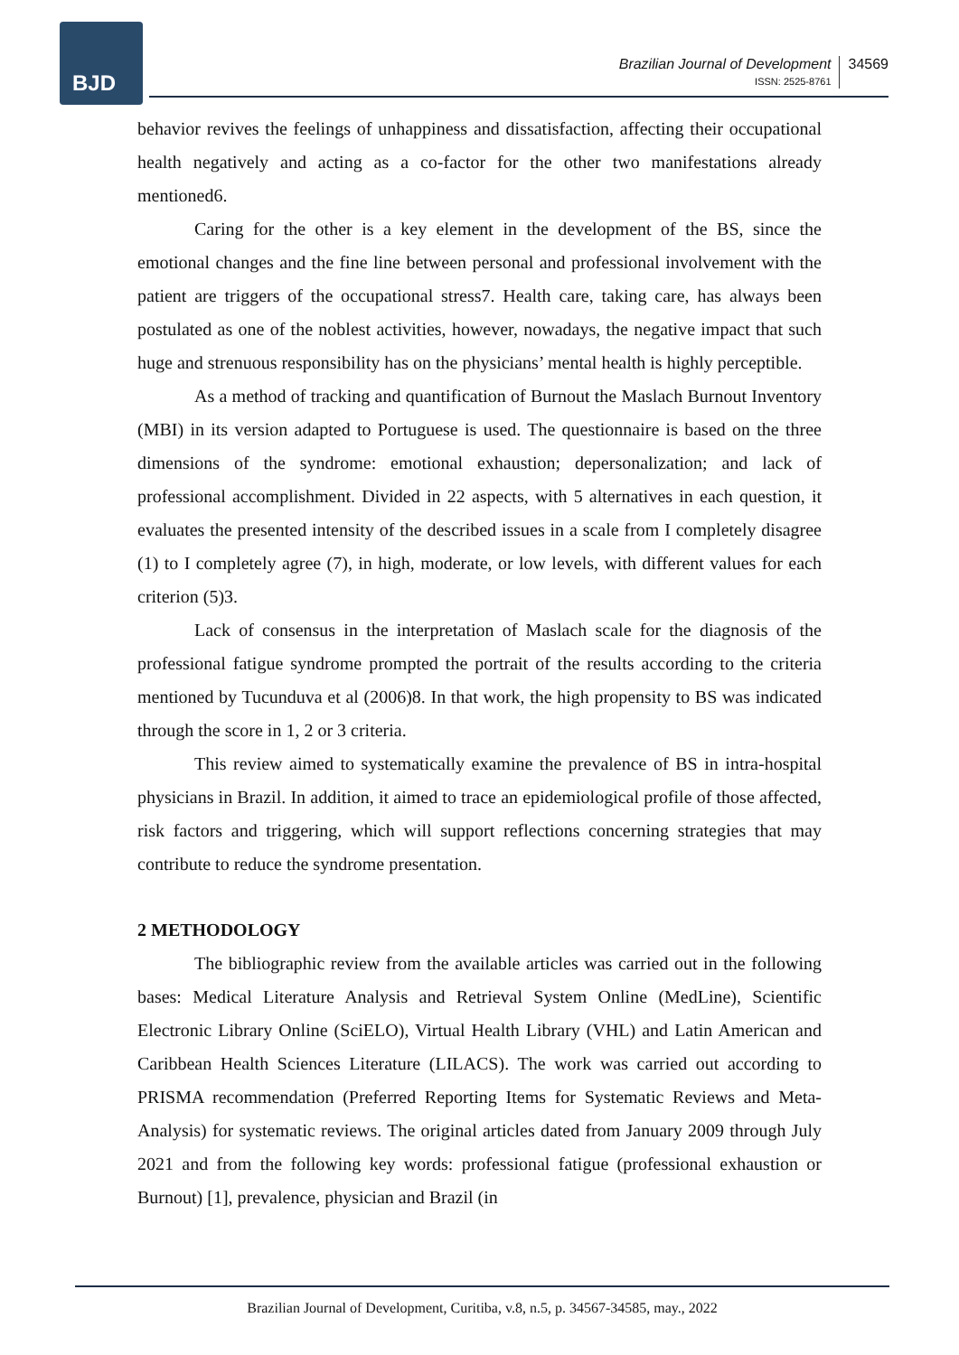BJD
Brazilian Journal of Development
ISSN: 2525-8761
34569
behavior revives the feelings of unhappiness and dissatisfaction, affecting their occupational health negatively and acting as a co-factor for the other two manifestations already mentioned6.
Caring for the other is a key element in the development of the BS, since the emotional changes and the fine line between personal and professional involvement with the patient are triggers of the occupational stress7. Health care, taking care, has always been postulated as one of the noblest activities, however, nowadays, the negative impact that such huge and strenuous responsibility has on the physicians’ mental health is highly perceptible.
As a method of tracking and quantification of Burnout the Maslach Burnout Inventory (MBI) in its version adapted to Portuguese is used. The questionnaire is based on the three dimensions of the syndrome: emotional exhaustion; depersonalization; and lack of professional accomplishment. Divided in 22 aspects, with 5 alternatives in each question, it evaluates the presented intensity of the described issues in a scale from I completely disagree (1) to I completely agree (7), in high, moderate, or low levels, with different values for each criterion (5)3.
Lack of consensus in the interpretation of Maslach scale for the diagnosis of the professional fatigue syndrome prompted the portrait of the results according to the criteria mentioned by Tucunduva et al (2006)8. In that work, the high propensity to BS was indicated through the score in 1, 2 or 3 criteria.
This review aimed to systematically examine the prevalence of BS in intra-hospital physicians in Brazil. In addition, it aimed to trace an epidemiological profile of those affected, risk factors and triggering, which will support reflections concerning strategies that may contribute to reduce the syndrome presentation.
2 METHODOLOGY
The bibliographic review from the available articles was carried out in the following bases: Medical Literature Analysis and Retrieval System Online (MedLine), Scientific Electronic Library Online (SciELO), Virtual Health Library (VHL) and Latin American and Caribbean Health Sciences Literature (LILACS). The work was carried out according to PRISMA recommendation (Preferred Reporting Items for Systematic Reviews and Meta-Analysis) for systematic reviews. The original articles dated from January 2009 through July 2021 and from the following key words: professional fatigue (professional exhaustion or Burnout) [1], prevalence, physician and Brazil (in
Brazilian Journal of Development, Curitiba, v.8, n.5, p. 34567-34585, may., 2022